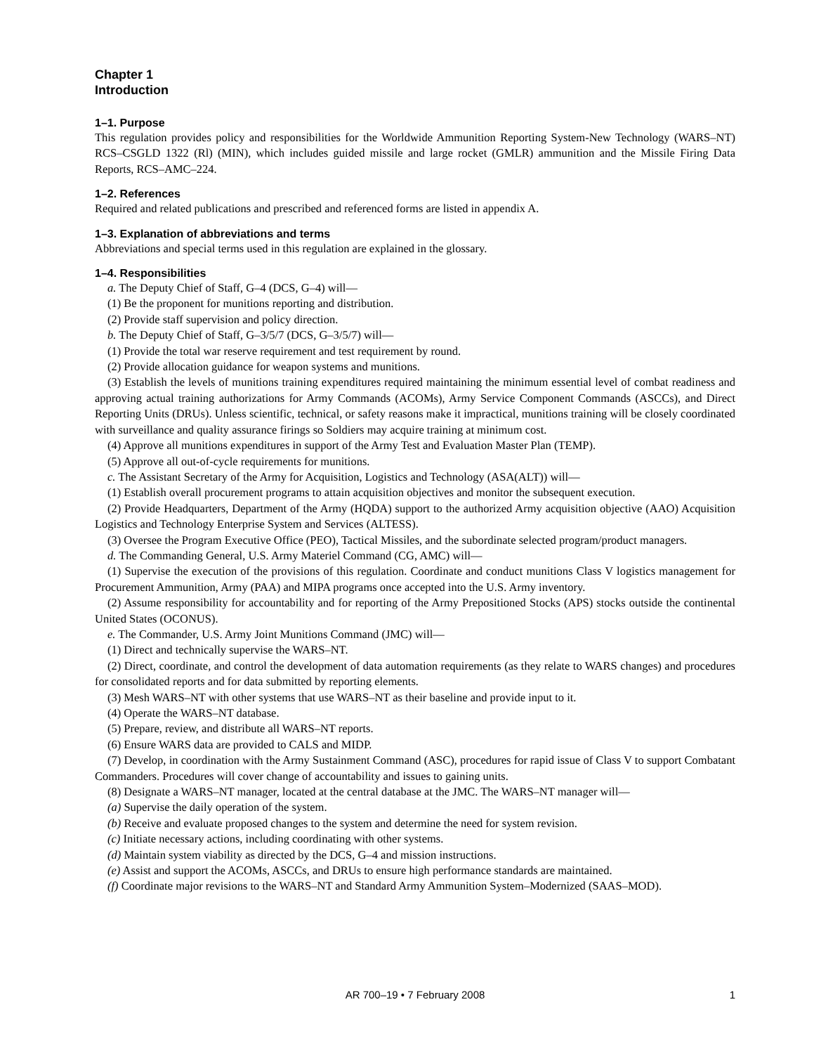Chapter 1
Introduction
1–1. Purpose
This regulation provides policy and responsibilities for the Worldwide Ammunition Reporting System-New Technology (WARS–NT) RCS–CSGLD 1322 (Rl) (MIN), which includes guided missile and large rocket (GMLR) ammunition and the Missile Firing Data Reports, RCS–AMC–224.
1–2. References
Required and related publications and prescribed and referenced forms are listed in appendix A.
1–3. Explanation of abbreviations and terms
Abbreviations and special terms used in this regulation are explained in the glossary.
1–4. Responsibilities
a. The Deputy Chief of Staff, G–4 (DCS, G–4) will—
(1) Be the proponent for munitions reporting and distribution.
(2) Provide staff supervision and policy direction.
b. The Deputy Chief of Staff, G–3/5/7 (DCS, G–3/5/7) will—
(1) Provide the total war reserve requirement and test requirement by round.
(2) Provide allocation guidance for weapon systems and munitions.
(3) Establish the levels of munitions training expenditures required maintaining the minimum essential level of combat readiness and approving actual training authorizations for Army Commands (ACOMs), Army Service Component Commands (ASCCs), and Direct Reporting Units (DRUs). Unless scientific, technical, or safety reasons make it impractical, munitions training will be closely coordinated with surveillance and quality assurance firings so Soldiers may acquire training at minimum cost.
(4) Approve all munitions expenditures in support of the Army Test and Evaluation Master Plan (TEMP).
(5) Approve all out-of-cycle requirements for munitions.
c. The Assistant Secretary of the Army for Acquisition, Logistics and Technology (ASA(ALT)) will—
(1) Establish overall procurement programs to attain acquisition objectives and monitor the subsequent execution.
(2) Provide Headquarters, Department of the Army (HQDA) support to the authorized Army acquisition objective (AAO) Acquisition Logistics and Technology Enterprise System and Services (ALTESS).
(3) Oversee the Program Executive Office (PEO), Tactical Missiles, and the subordinate selected program/product managers.
d. The Commanding General, U.S. Army Materiel Command (CG, AMC) will—
(1) Supervise the execution of the provisions of this regulation. Coordinate and conduct munitions Class V logistics management for Procurement Ammunition, Army (PAA) and MIPA programs once accepted into the U.S. Army inventory.
(2) Assume responsibility for accountability and for reporting of the Army Prepositioned Stocks (APS) stocks outside the continental United States (OCONUS).
e. The Commander, U.S. Army Joint Munitions Command (JMC) will—
(1) Direct and technically supervise the WARS–NT.
(2) Direct, coordinate, and control the development of data automation requirements (as they relate to WARS changes) and procedures for consolidated reports and for data submitted by reporting elements.
(3) Mesh WARS–NT with other systems that use WARS–NT as their baseline and provide input to it.
(4) Operate the WARS–NT database.
(5) Prepare, review, and distribute all WARS–NT reports.
(6) Ensure WARS data are provided to CALS and MIDP.
(7) Develop, in coordination with the Army Sustainment Command (ASC), procedures for rapid issue of Class V to support Combatant Commanders. Procedures will cover change of accountability and issues to gaining units.
(8) Designate a WARS–NT manager, located at the central database at the JMC. The WARS–NT manager will—
(a) Supervise the daily operation of the system.
(b) Receive and evaluate proposed changes to the system and determine the need for system revision.
(c) Initiate necessary actions, including coordinating with other systems.
(d) Maintain system viability as directed by the DCS, G–4 and mission instructions.
(e) Assist and support the ACOMs, ASCCs, and DRUs to ensure high performance standards are maintained.
(f) Coordinate major revisions to the WARS–NT and Standard Army Ammunition System–Modernized (SAAS–MOD).
AR 700–19 • 7 February 2008 1